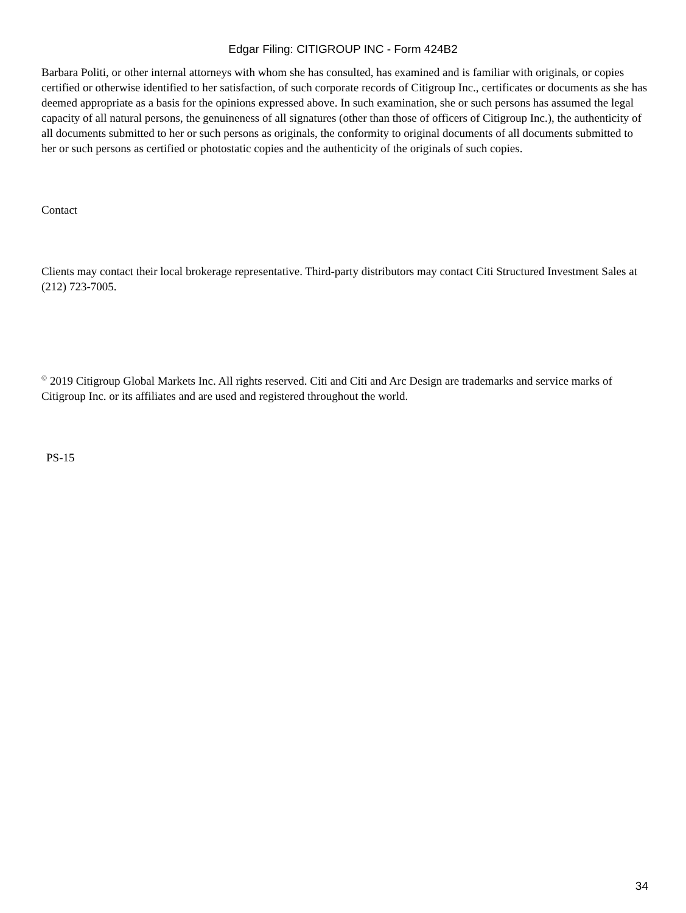Edgar Filing: CITIGROUP INC - Form 424B2
Barbara Politi, or other internal attorneys with whom she has consulted, has examined and is familiar with originals, or copies certified or otherwise identified to her satisfaction, of such corporate records of Citigroup Inc., certificates or documents as she has deemed appropriate as a basis for the opinions expressed above. In such examination, she or such persons has assumed the legal capacity of all natural persons, the genuineness of all signatures (other than those of officers of Citigroup Inc.), the authenticity of all documents submitted to her or such persons as originals, the conformity to original documents of all documents submitted to her or such persons as certified or photostatic copies and the authenticity of the originals of such copies.
Contact
Clients may contact their local brokerage representative. Third-party distributors may contact Citi Structured Investment Sales at (212) 723-7005.
<sup>©</sup> 2019 Citigroup Global Markets Inc. All rights reserved. Citi and Citi and Arc Design are trademarks and service marks of Citigroup Inc. or its affiliates and are used and registered throughout the world.
PS-15
34